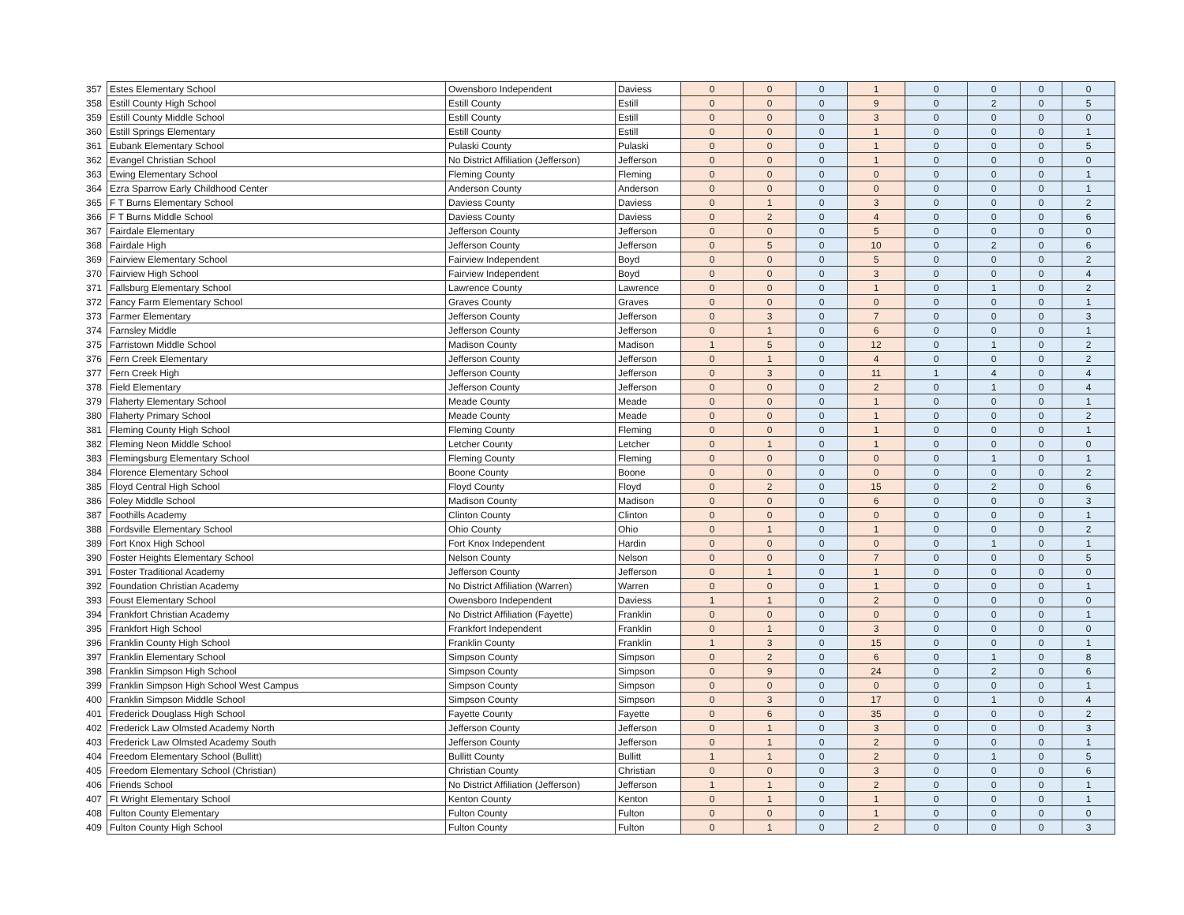| 357 | Estes Elementary School | Owensboro Independent | Daviess | 0 | 0 | 0 | 1 | 0 | 0 | 0 | 0 |
| 358 | Estill County High School | Estill County | Estill | 0 | 0 | 0 | 9 | 0 | 2 | 0 | 5 |
| 359 | Estill County Middle School | Estill County | Estill | 0 | 0 | 0 | 3 | 0 | 0 | 0 | 0 |
| 360 | Estill Springs Elementary | Estill County | Estill | 0 | 0 | 0 | 1 | 0 | 0 | 0 | 1 |
| 361 | Eubank Elementary School | Pulaski County | Pulaski | 0 | 0 | 0 | 1 | 0 | 0 | 0 | 5 |
| 362 | Evangel Christian School | No District Affiliation (Jefferson) | Jefferson | 0 | 0 | 0 | 1 | 0 | 0 | 0 | 0 |
| 363 | Ewing Elementary School | Fleming County | Fleming | 0 | 0 | 0 | 0 | 0 | 0 | 0 | 1 |
| 364 | Ezra Sparrow Early Childhood Center | Anderson County | Anderson | 0 | 0 | 0 | 0 | 0 | 0 | 0 | 1 |
| 365 | F T Burns Elementary School | Daviess County | Daviess | 0 | 1 | 0 | 3 | 0 | 0 | 0 | 2 |
| 366 | F T Burns Middle School | Daviess County | Daviess | 0 | 2 | 0 | 4 | 0 | 0 | 0 | 6 |
| 367 | Fairdale Elementary | Jefferson County | Jefferson | 0 | 0 | 0 | 5 | 0 | 0 | 0 | 0 |
| 368 | Fairdale High | Jefferson County | Jefferson | 0 | 5 | 0 | 10 | 0 | 2 | 0 | 6 |
| 369 | Fairview Elementary School | Fairview Independent | Boyd | 0 | 0 | 0 | 5 | 0 | 0 | 0 | 2 |
| 370 | Fairview High School | Fairview Independent | Boyd | 0 | 0 | 0 | 3 | 0 | 0 | 0 | 4 |
| 371 | Fallsburg Elementary School | Lawrence County | Lawrence | 0 | 0 | 0 | 1 | 0 | 1 | 0 | 2 |
| 372 | Fancy Farm Elementary School | Graves County | Graves | 0 | 0 | 0 | 0 | 0 | 0 | 0 | 1 |
| 373 | Farmer Elementary | Jefferson County | Jefferson | 0 | 3 | 0 | 7 | 0 | 0 | 0 | 3 |
| 374 | Farnsley Middle | Jefferson County | Jefferson | 0 | 1 | 0 | 6 | 0 | 0 | 0 | 1 |
| 375 | Farristown Middle School | Madison County | Madison | 1 | 5 | 0 | 12 | 0 | 1 | 0 | 2 |
| 376 | Fern Creek Elementary | Jefferson County | Jefferson | 0 | 1 | 0 | 4 | 0 | 0 | 0 | 2 |
| 377 | Fern Creek High | Jefferson County | Jefferson | 0 | 3 | 0 | 11 | 1 | 4 | 0 | 4 |
| 378 | Field Elementary | Jefferson County | Jefferson | 0 | 0 | 0 | 2 | 0 | 1 | 0 | 4 |
| 379 | Flaherty Elementary School | Meade County | Meade | 0 | 0 | 0 | 1 | 0 | 0 | 0 | 1 |
| 380 | Flaherty Primary School | Meade County | Meade | 0 | 0 | 0 | 1 | 0 | 0 | 0 | 2 |
| 381 | Fleming County High School | Fleming County | Fleming | 0 | 0 | 0 | 1 | 0 | 0 | 0 | 1 |
| 382 | Fleming Neon Middle School | Letcher County | Letcher | 0 | 1 | 0 | 1 | 0 | 0 | 0 | 0 |
| 383 | Flemingsburg Elementary School | Fleming County | Fleming | 0 | 0 | 0 | 0 | 0 | 1 | 0 | 1 |
| 384 | Florence Elementary School | Boone County | Boone | 0 | 0 | 0 | 0 | 0 | 0 | 0 | 2 |
| 385 | Floyd Central High School | Floyd County | Floyd | 0 | 2 | 0 | 15 | 0 | 2 | 0 | 6 |
| 386 | Foley Middle School | Madison County | Madison | 0 | 0 | 0 | 6 | 0 | 0 | 0 | 3 |
| 387 | Foothills Academy | Clinton County | Clinton | 0 | 0 | 0 | 0 | 0 | 0 | 0 | 1 |
| 388 | Fordsville Elementary School | Ohio County | Ohio | 0 | 1 | 0 | 1 | 0 | 0 | 0 | 2 |
| 389 | Fort Knox High School | Fort Knox Independent | Hardin | 0 | 0 | 0 | 0 | 0 | 1 | 0 | 1 |
| 390 | Foster Heights Elementary School | Nelson County | Nelson | 0 | 0 | 0 | 7 | 0 | 0 | 0 | 5 |
| 391 | Foster Traditional Academy | Jefferson County | Jefferson | 0 | 1 | 0 | 1 | 0 | 0 | 0 | 0 |
| 392 | Foundation Christian Academy | No District Affiliation (Warren) | Warren | 0 | 0 | 0 | 1 | 0 | 0 | 0 | 1 |
| 393 | Foust Elementary School | Owensboro Independent | Daviess | 1 | 1 | 0 | 2 | 0 | 0 | 0 | 0 |
| 394 | Frankfort Christian Academy | No District Affiliation (Fayette) | Franklin | 0 | 0 | 0 | 0 | 0 | 0 | 0 | 1 |
| 395 | Frankfort High School | Frankfort Independent | Franklin | 0 | 1 | 0 | 3 | 0 | 0 | 0 | 0 |
| 396 | Franklin County High School | Franklin County | Franklin | 1 | 3 | 0 | 15 | 0 | 0 | 0 | 1 |
| 397 | Franklin Elementary School | Simpson County | Simpson | 0 | 2 | 0 | 6 | 0 | 1 | 0 | 8 |
| 398 | Franklin Simpson High School | Simpson County | Simpson | 0 | 9 | 0 | 24 | 0 | 2 | 0 | 6 |
| 399 | Franklin Simpson High School West Campus | Simpson County | Simpson | 0 | 0 | 0 | 0 | 0 | 0 | 0 | 1 |
| 400 | Franklin Simpson Middle School | Simpson County | Simpson | 0 | 3 | 0 | 17 | 0 | 1 | 0 | 4 |
| 401 | Frederick Douglass High School | Fayette County | Fayette | 0 | 6 | 0 | 35 | 0 | 0 | 0 | 2 |
| 402 | Frederick Law Olmsted Academy North | Jefferson County | Jefferson | 0 | 1 | 0 | 3 | 0 | 0 | 0 | 3 |
| 403 | Frederick Law Olmsted Academy South | Jefferson County | Jefferson | 0 | 1 | 0 | 2 | 0 | 0 | 0 | 1 |
| 404 | Freedom Elementary School (Bullitt) | Bullitt County | Bullitt | 1 | 1 | 0 | 2 | 0 | 1 | 0 | 5 |
| 405 | Freedom Elementary School (Christian) | Christian County | Christian | 0 | 0 | 0 | 3 | 0 | 0 | 0 | 6 |
| 406 | Friends School | No District Affiliation (Jefferson) | Jefferson | 1 | 1 | 0 | 2 | 0 | 0 | 0 | 1 |
| 407 | Ft Wright Elementary School | Kenton County | Kenton | 0 | 1 | 0 | 1 | 0 | 0 | 0 | 1 |
| 408 | Fulton County Elementary | Fulton County | Fulton | 0 | 0 | 0 | 1 | 0 | 0 | 0 | 0 |
| 409 | Fulton County High School | Fulton County | Fulton | 0 | 1 | 0 | 2 | 0 | 0 | 0 | 3 |